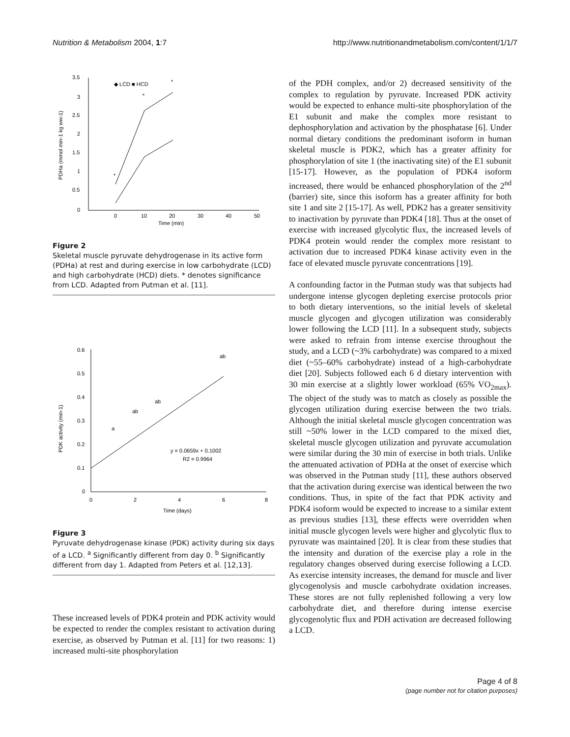Nutrition & Metabolism 2004, 1:7 http://www.nutritionandmetabolism.com/content/1/1/7
3.5
3
2.5
2
1.5
1
0.5
0
0
10
20
30
40
50
Time (min)
PDHa (mmol min-1 kg ww-1)
◆ LCD ■ HCD
*
*
*
Figure 2
Skeletal muscle pyruvate dehydrogenase in its active form (PDHa) at rest and during exercise in low carbohydrate (LCD) and high carbohydrate (HCD) diets. * denotes significance from LCD. Adapted from Putman et al. [11].
0.6
0.5
0.4
0.3
0.2
0.1
0
0
2
4
6
8
Time (days)
PDK activity (min-1)
a
ab
ab
ab
y = 0.0659x + 0.1002
R2 = 0.9964
Figure 3
Pyruvate dehydrogenase kinase (PDK) activity during six days of a LCD. <sup>a</sup> Significantly different from day 0. <sup>b</sup> Significantly different from day 1. Adapted from Peters et al. [12,13].
These increased levels of PDK4 protein and PDK activity would be expected to render the complex resistant to activation during exercise, as observed by Putman et al. [11] for two reasons: 1) increased multi-site phosphorylation
of the PDH complex, and/or 2) decreased sensitivity of the complex to regulation by pyruvate. Increased PDK activity would be expected to enhance multi-site phosphorylation of the E1 subunit and make the complex more resistant to dephosphorylation and activation by the phosphatase [6]. Under normal dietary conditions the predominant isoform in human skeletal muscle is PDK2, which has a greater affinity for phosphorylation of site 1 (the inactivating site) of the E1 subunit [15-17]. However, as the population of PDK4 isoform increased, there would be enhanced phosphorylation of the 2<sup>nd</sup> (barrier) site, since this isoform has a greater affinity for both site 1 and site 2 [15-17]. As well, PDK2 has a greater sensitivity to inactivation by pyruvate than PDK4 [18]. Thus at the onset of exercise with increased glycolytic flux, the increased levels of PDK4 protein would render the complex more resistant to activation due to increased PDK4 kinase activity even in the face of elevated muscle pyruvate concentrations [19].
A confounding factor in the Putman study was that subjects had undergone intense glycogen depleting exercise protocols prior to both dietary interventions, so the initial levels of skeletal muscle glycogen and glycogen utilization was considerably lower following the LCD [11]. In a subsequent study, subjects were asked to refrain from intense exercise throughout the study, and a LCD (~3% carbohydrate) was compared to a mixed diet (~55–60% carbohydrate) instead of a high-carbohydrate diet [20]. Subjects followed each 6 d dietary intervention with 30 min exercise at a slightly lower workload (65% VO<sub>2max</sub>). The object of the study was to match as closely as possible the glycogen utilization during exercise between the two trials. Although the initial skeletal muscle glycogen concentration was still ~50% lower in the LCD compared to the mixed diet, skeletal muscle glycogen utilization and pyruvate accumulation were similar during the 30 min of exercise in both trials. Unlike the attenuated activation of PDHa at the onset of exercise which was observed in the Putman study [11], these authors observed that the activation during exercise was identical between the two conditions. Thus, in spite of the fact that PDK activity and PDK4 isoform would be expected to increase to a similar extent as previous studies [13], these effects were overridden when initial muscle glycogen levels were higher and glycolytic flux to pyruvate was maintained [20]. It is clear from these studies that the intensity and duration of the exercise play a role in the regulatory changes observed during exercise following a LCD. As exercise intensity increases, the demand for muscle and liver glycogenolysis and muscle carbohydrate oxidation increases. These stores are not fully replenished following a very low carbohydrate diet, and therefore during intense exercise glycogenolytic flux and PDH activation are decreased following a LCD.
Page 4 of 8
(page number not for citation purposes)